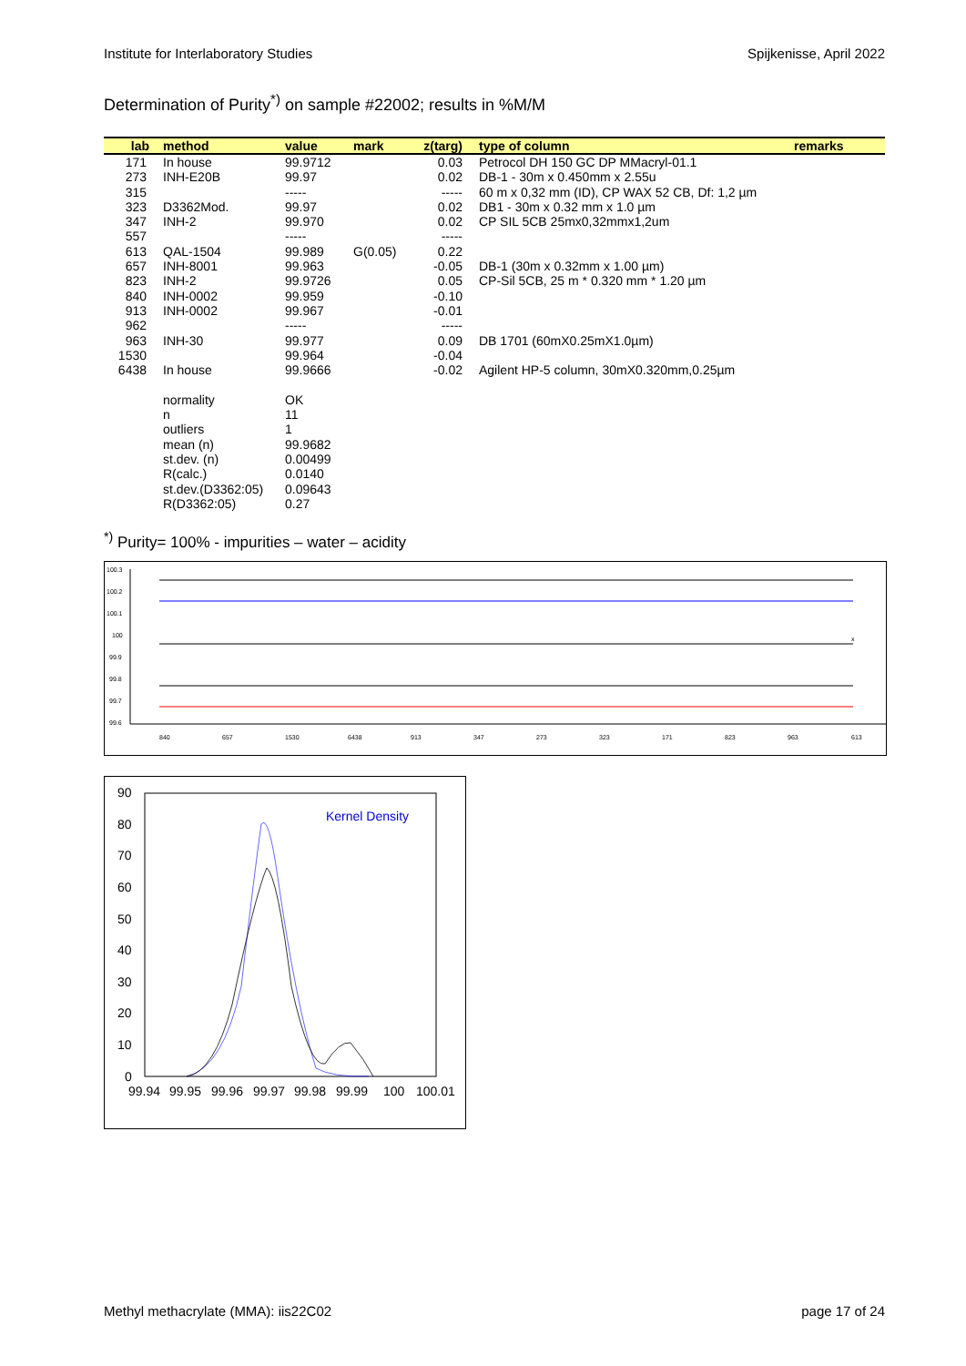Institute for Interlaboratory Studies Spijkenisse, April 2022
Determination of Purity<sup>*)</sup> on sample #22002; results in %M/M
| lab | method | value | mark | z(targ) | type of column | remarks |
| --- | --- | --- | --- | --- | --- | --- |
| 171 | In house | 99.9712 | | 0.03 | Petrocol DH 150 GC DP MMacryl-01.1 | |
| 273 | INH-E20B | 99.97 | | 0.02 | DB-1 - 30m x 0.450mm x 2.55u | |
| 315 | | ----- | | ----- | 60 m x 0,32 mm (ID), CP WAX 52 CB, Df: 1,2 µm | |
| 323 | D3362Mod. | 99.97 | | 0.02 | DB1 - 30m x 0.32 mm x 1.0 µm | |
| 347 | INH-2 | 99.970 | | 0.02 | CP SIL 5CB 25mx0,32mmx1,2um | |
| 557 | | ----- | | ----- | | |
| 613 | QAL-1504 | 99.989 | G(0.05) | 0.22 | | |
| 657 | INH-8001 | 99.963 | | -0.05 | DB-1 (30m x 0.32mm x 1.00 µm) | |
| 823 | INH-2 | 99.9726 | | 0.05 | CP-Sil 5CB, 25 m * 0.320 mm * 1.20 µm | |
| 840 | INH-0002 | 99.959 | | -0.10 | | |
| 913 | INH-0002 | 99.967 | | -0.01 | | |
| 962 | | ----- | | ----- | | |
| 963 | INH-30 | 99.977 | | 0.09 | DB 1701 (60mX0.25mX1.0µm) | |
| 1530 | | 99.964 | | -0.04 | | |
| 6438 | In house | 99.9666 | | -0.02 | Agilent HP-5 column, 30mX0.320mm,0.25µm | |
| | normality | OK | | | | |
| | n | 11 | | | | |
| | outliers | 1 | | | | |
| | mean (n) | 99.9682 | | | | |
| | st.dev. (n) | 0.00499 | | | | |
| | R(calc.) | 0.0140 | | | | |
| | st.dev.(D3362:05) | 0.09643 | | | | |
| | R(D3362:05) | 0.27 | | | | |
<sup>*)</sup> Purity= 100% - impurities – water – acidity
100.3
100.2
100.1
100
99.9
99.8
99.7
99.6
840
657
1530
6438
913
347
273
323
171
823
963
613
x
90
80
70
60
50
40
30
20
10
0
99.94
99.95
99.96
99.97
99.98
99.99
100
100.01
Kernel Density
Methyl methacrylate (MMA): iis22C02 page 17 of 24